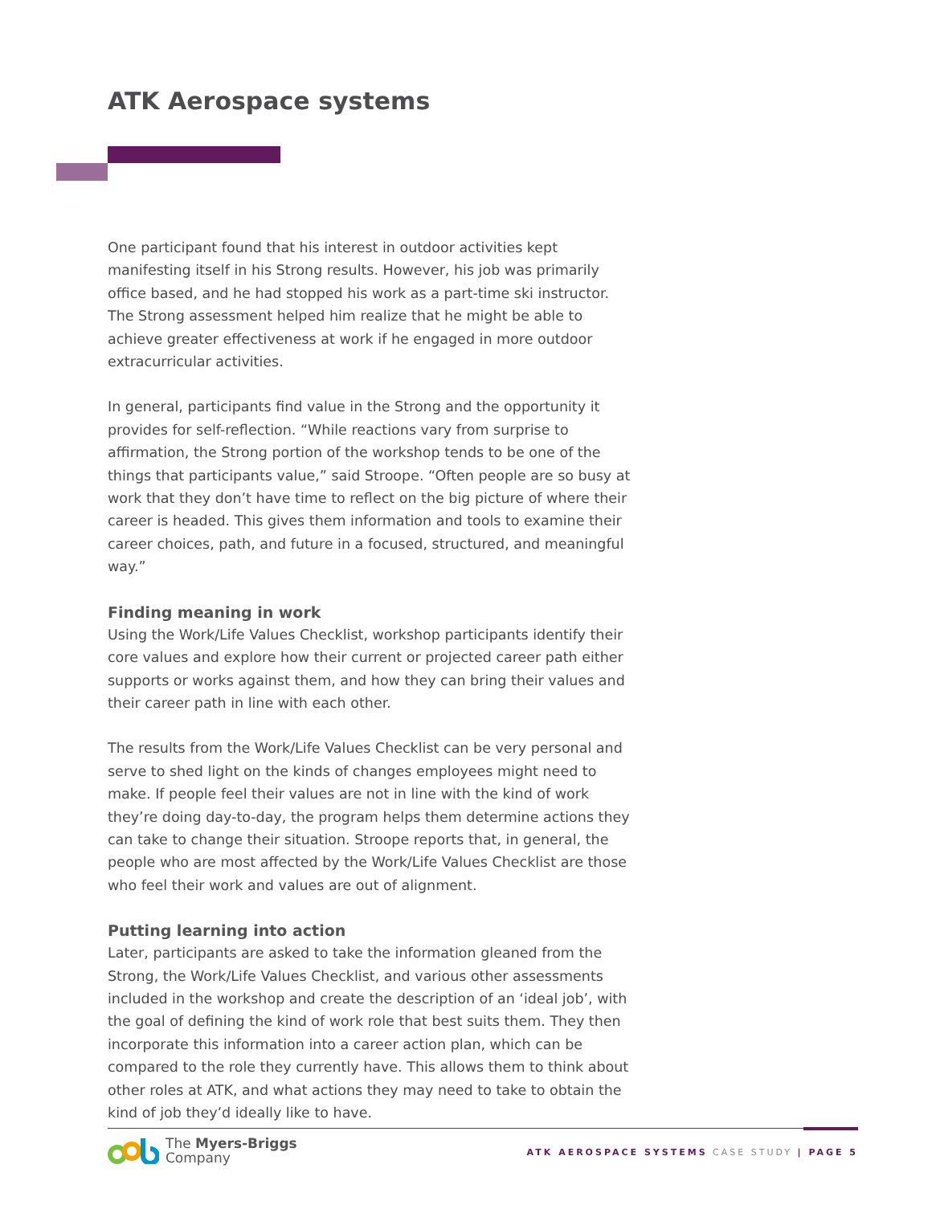ATK Aerospace systems
One participant found that his interest in outdoor activities kept manifesting itself in his Strong results. However, his job was primarily office based, and he had stopped his work as a part-time ski instructor. The Strong assessment helped him realize that he might be able to achieve greater effectiveness at work if he engaged in more outdoor extracurricular activities.
In general, participants find value in the Strong and the opportunity it provides for self-reflection. “While reactions vary from surprise to affirmation, the Strong portion of the workshop tends to be one of the things that participants value,” said Stroope. “Often people are so busy at work that they don’t have time to reflect on the big picture of where their career is headed. This gives them information and tools to examine their career choices, path, and future in a focused, structured, and meaningful way.”
Finding meaning in work
Using the Work/Life Values Checklist, workshop participants identify their core values and explore how their current or projected career path either supports or works against them, and how they can bring their values and their career path in line with each other.
The results from the Work/Life Values Checklist can be very personal and serve to shed light on the kinds of changes employees might need to make. If people feel their values are not in line with the kind of work they’re doing day-to-day, the program helps them determine actions they can take to change their situation. Stroope reports that, in general, the people who are most affected by the Work/Life Values Checklist are those who feel their work and values are out of alignment.
Putting learning into action
Later, participants are asked to take the information gleaned from the Strong, the Work/Life Values Checklist, and various other assessments included in the workshop and create the description of an ‘ideal job’, with the goal of defining the kind of work role that best suits them. They then incorporate this information into a career action plan, which can be compared to the role they currently have. This allows them to think about other roles at ATK, and what actions they may need to take to obtain the kind of job they’d ideally like to have.
The Myers-Briggs
Company
ATK AEROSPACE SYSTEMS CASE STUDY | PAGE 5